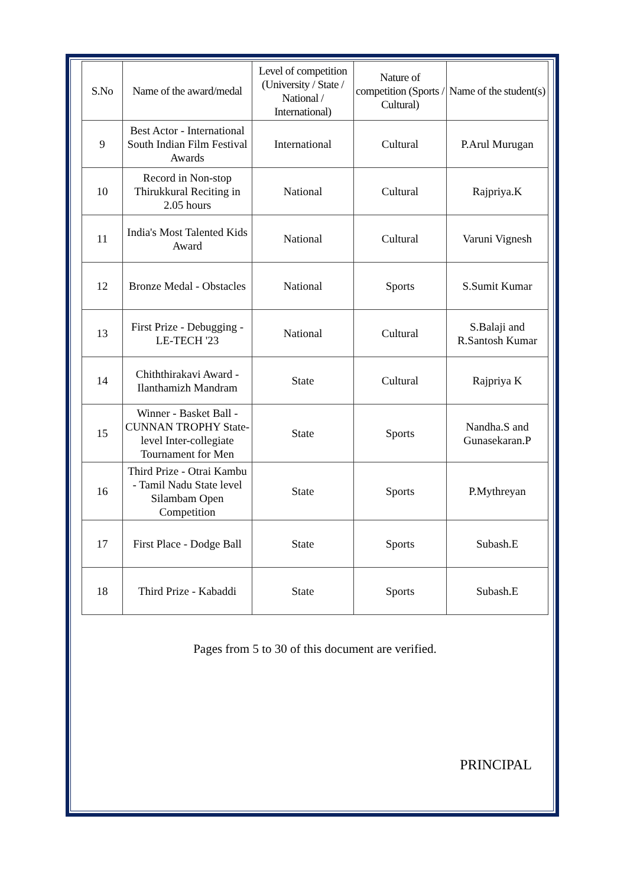| S.No | Name of the award/medal | Level of competition (University / State / National / International) | Nature of competition (Sports / Cultural) | Name of the student(s) |
| --- | --- | --- | --- | --- |
| 9 | Best Actor - International South Indian Film Festival Awards | International | Cultural | P.Arul Murugan |
| 10 | Record in Non-stop Thirukkural Reciting in 2.05 hours | National | Cultural | Rajpriya.K |
| 11 | India's Most Talented Kids Award | National | Cultural | Varuni Vignesh |
| 12 | Bronze Medal - Obstacles | National | Sports | S.Sumit Kumar |
| 13 | First Prize - Debugging - LE-TECH '23 | National | Cultural | S.Balaji and R.Santosh Kumar |
| 14 | Chiththirakavi Award - Ilanthamizh Mandram | State | Cultural | Rajpriya K |
| 15 | Winner - Basket Ball - CUNNAN TROPHY State-level Inter-collegiate Tournament for Men | State | Sports | Nandha.S and Gunasekaran.P |
| 16 | Third Prize - Otrai Kambu - Tamil Nadu State level Silambam Open Competition | State | Sports | P.Mythreyan |
| 17 | First Place - Dodge Ball | State | Sports | Subash.E |
| 18 | Third Prize - Kabaddi | State | Sports | Subash.E |
Pages from 5 to 30 of this document are verified.
PRINCIPAL